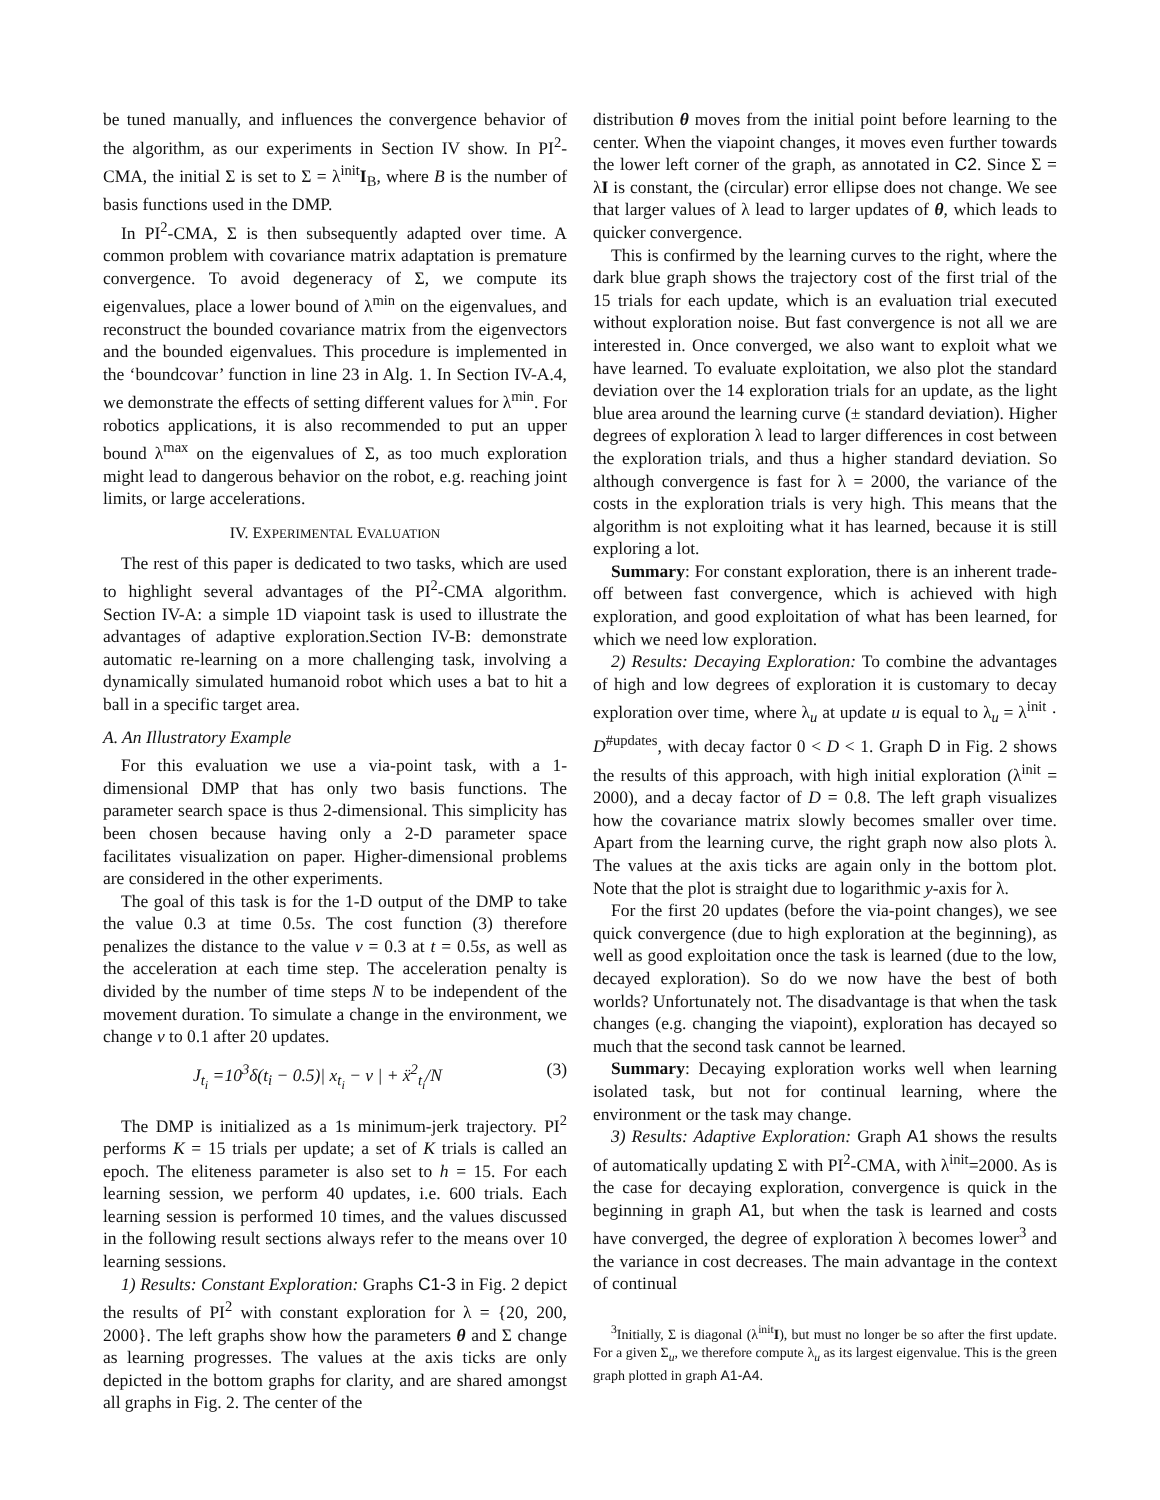be tuned manually, and influences the convergence behavior of the algorithm, as our experiments in Section IV show. In PI<sup>2</sup>-CMA, the initial Σ is set to Σ = λ<sup>init</sup>I<sub>B</sub>, where B is the number of basis functions used in the DMP.
In PI<sup>2</sup>-CMA, Σ is then subsequently adapted over time. A common problem with covariance matrix adaptation is premature convergence. To avoid degeneracy of Σ, we compute its eigenvalues, place a lower bound of λ<sup>min</sup> on the eigenvalues, and reconstruct the bounded covariance matrix from the eigenvectors and the bounded eigenvalues. This procedure is implemented in the ‘boundcovar’ function in line 23 in Alg. 1. In Section IV-A.4, we demonstrate the effects of setting different values for λ<sup>min</sup>. For robotics applications, it is also recommended to put an upper bound λ<sup>max</sup> on the eigenvalues of Σ, as too much exploration might lead to dangerous behavior on the robot, e.g. reaching joint limits, or large accelerations.
IV. EXPERIMENTAL EVALUATION
The rest of this paper is dedicated to two tasks, which are used to highlight several advantages of the PI<sup>2</sup>-CMA algorithm. Section IV-A: a simple 1D viapoint task is used to illustrate the advantages of adaptive exploration.Section IV-B: demonstrate automatic re-learning on a more challenging task, involving a dynamically simulated humanoid robot which uses a bat to hit a ball in a specific target area.
A. An Illustratory Example
For this evaluation we use a via-point task, with a 1-dimensional DMP that has only two basis functions. The parameter search space is thus 2-dimensional. This simplicity has been chosen because having only a 2-D parameter space facilitates visualization on paper. Higher-dimensional problems are considered in the other experiments.
The goal of this task is for the 1-D output of the DMP to take the value 0.3 at time 0.5s. The cost function (3) therefore penalizes the distance to the value v = 0.3 at t = 0.5s, as well as the acceleration at each time step. The acceleration penalty is divided by the number of time steps N to be independent of the movement duration. To simulate a change in the environment, we change v to 0.1 after 20 updates.
J<sub>t<sub>i</sub></sub> =10<sup>3</sup>δ(t<sub>i</sub> − 0.5)| x<sub>t<sub>i</sub></sub> − v | + ẍ<sup>2</sup><sub>t<sub>i</sub></sub>/N (3)
The DMP is initialized as a 1s minimum-jerk trajectory. PI<sup>2</sup> performs K = 15 trials per update; a set of K trials is called an epoch. The eliteness parameter is also set to h = 15. For each learning session, we perform 40 updates, i.e. 600 trials. Each learning session is performed 10 times, and the values discussed in the following result sections always refer to the means over 10 learning sessions.
1) Results: Constant Exploration: Graphs C1-3 in Fig. 2 depict the results of PI<sup>2</sup> with constant exploration for λ = {20, 200, 2000}. The left graphs show how the parameters θ and Σ change as learning progresses. The values at the axis ticks are only depicted in the bottom graphs for clarity, and are shared amongst all graphs in Fig. 2. The center of the
distribution θ moves from the initial point before learning to the center. When the viapoint changes, it moves even further towards the lower left corner of the graph, as annotated in C2. Since Σ = λI is constant, the (circular) error ellipse does not change. We see that larger values of λ lead to larger updates of θ, which leads to quicker convergence.
This is confirmed by the learning curves to the right, where the dark blue graph shows the trajectory cost of the first trial of the 15 trials for each update, which is an evaluation trial executed without exploration noise. But fast convergence is not all we are interested in. Once converged, we also want to exploit what we have learned. To evaluate exploitation, we also plot the standard deviation over the 14 exploration trials for an update, as the light blue area around the learning curve (± standard deviation). Higher degrees of exploration λ lead to larger differences in cost between the exploration trials, and thus a higher standard deviation. So although convergence is fast for λ = 2000, the variance of the costs in the exploration trials is very high. This means that the algorithm is not exploiting what it has learned, because it is still exploring a lot.
Summary: For constant exploration, there is an inherent trade-off between fast convergence, which is achieved with high exploration, and good exploitation of what has been learned, for which we need low exploration.
2) Results: Decaying Exploration: To combine the advantages of high and low degrees of exploration it is customary to decay exploration over time, where λ<sub>u</sub> at update u is equal to λ<sub>u</sub> = λ<sup>init</sup> · D<sup>#updates</sup>, with decay factor 0 < D < 1. Graph D in Fig. 2 shows the results of this approach, with high initial exploration (λ<sup>init</sup> = 2000), and a decay factor of D = 0.8. The left graph visualizes how the covariance matrix slowly becomes smaller over time. Apart from the learning curve, the right graph now also plots λ. The values at the axis ticks are again only in the bottom plot. Note that the plot is straight due to logarithmic y-axis for λ.
For the first 20 updates (before the via-point changes), we see quick convergence (due to high exploration at the beginning), as well as good exploitation once the task is learned (due to the low, decayed exploration). So do we now have the best of both worlds? Unfortunately not. The disadvantage is that when the task changes (e.g. changing the viapoint), exploration has decayed so much that the second task cannot be learned.
Summary: Decaying exploration works well when learning isolated task, but not for continual learning, where the environment or the task may change.
3) Results: Adaptive Exploration: Graph A1 shows the results of automatically updating Σ with PI<sup>2</sup>-CMA, with λ<sup>init</sup>=2000. As is the case for decaying exploration, convergence is quick in the beginning in graph A1, but when the task is learned and costs have converged, the degree of exploration λ becomes lower<sup>3</sup> and the variance in cost decreases. The main advantage in the context of continual
<sup>3</sup> Initially, Σ is diagonal (λ<sup>init</sup>I), but must no longer be so after the first update. For a given Σ<sub>u</sub>, we therefore compute λ<sub>u</sub> as its largest eigenvalue. This is the green graph plotted in graph A1-A4.